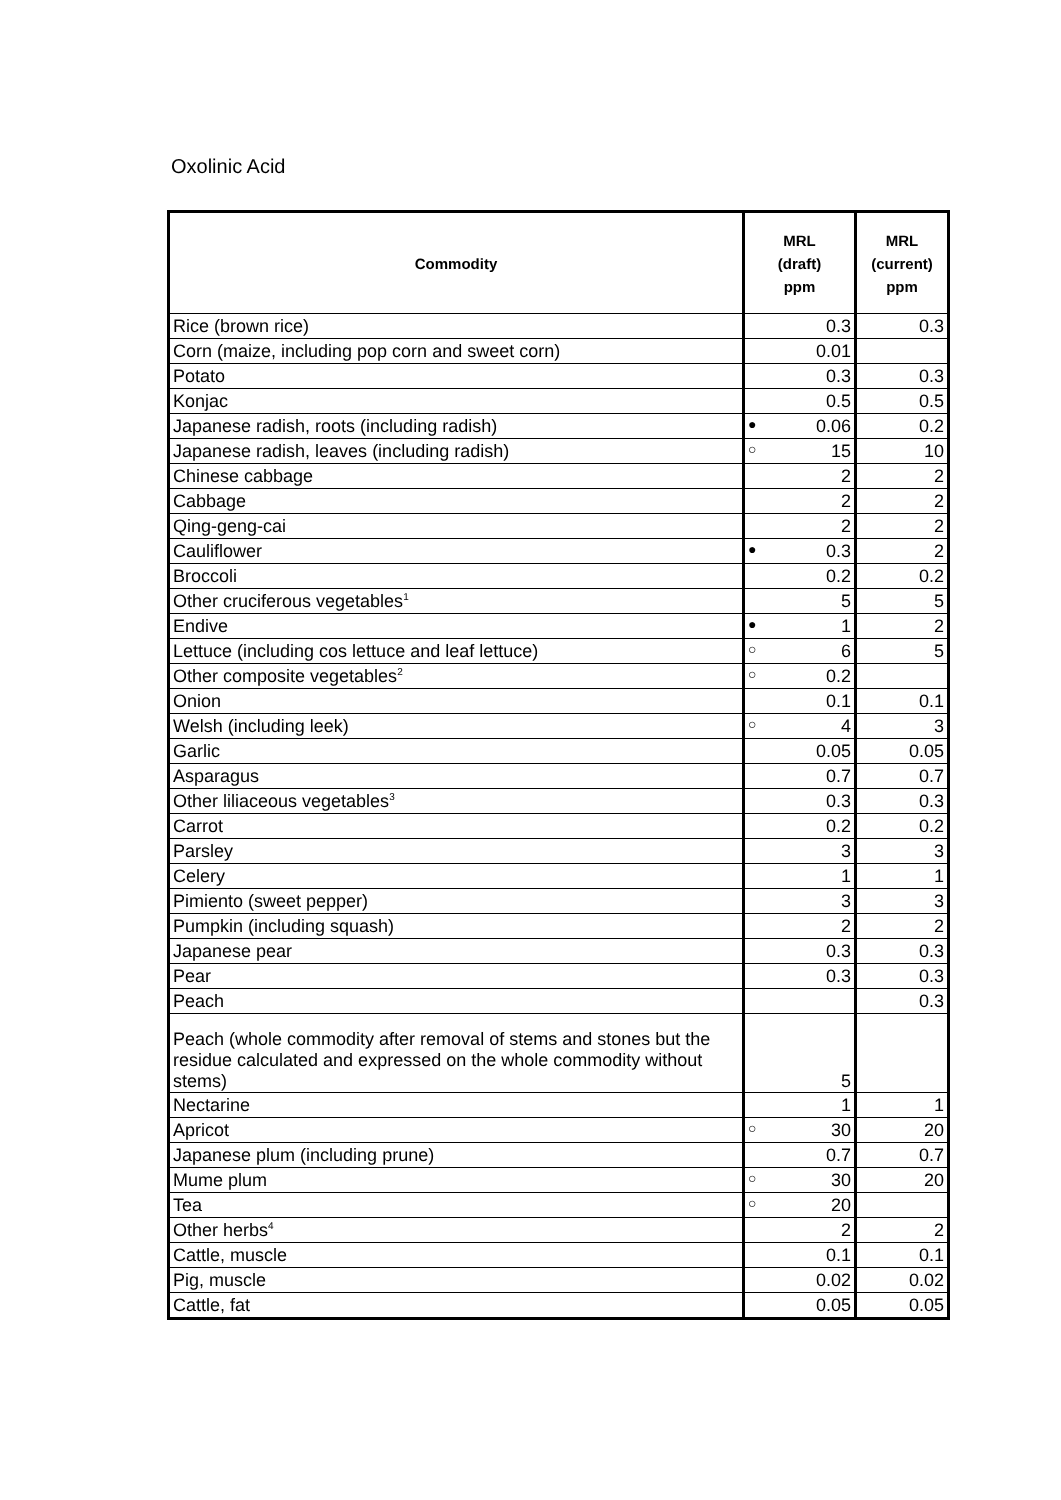Oxolinic Acid
| Commodity | MRL (draft) ppm | MRL (current) ppm |
| --- | --- | --- |
| Rice (brown rice) | 0.3 | 0.3 |
| Corn (maize, including pop corn and sweet corn) | 0.01 | |
| Potato | 0.3 | 0.3 |
| Konjac | 0.5 | 0.5 |
| Japanese radish, roots (including radish) | ● 0.06 | 0.2 |
| Japanese radish, leaves (including radish) | ○ 15 | 10 |
| Chinese cabbage | 2 | 2 |
| Cabbage | 2 | 2 |
| Qing-geng-cai | 2 | 2 |
| Cauliflower | ● 0.3 | 2 |
| Broccoli | 0.2 | 0.2 |
| Other cruciferous vegetables<sup>1</sup> | 5 | 5 |
| Endive | ● 1 | 2 |
| Lettuce (including cos lettuce and leaf lettuce) | ○ 6 | 5 |
| Other composite vegetables<sup>2</sup> | ○ 0.2 | |
| Onion | 0.1 | 0.1 |
| Welsh (including leek) | ○ 4 | 3 |
| Garlic | 0.05 | 0.05 |
| Asparagus | 0.7 | 0.7 |
| Other liliaceous vegetables<sup>3</sup> | 0.3 | 0.3 |
| Carrot | 0.2 | 0.2 |
| Parsley | 3 | 3 |
| Celery | 1 | 1 |
| Pimiento (sweet pepper) | 3 | 3 |
| Pumpkin (including squash) | 2 | 2 |
| Japanese pear | 0.3 | 0.3 |
| Pear | 0.3 | 0.3 |
| Peach | | 0.3 |
| Peach (whole commodity after removal of stems and stones but the residue calculated and expressed on the whole commodity without stems) | 5 | |
| Nectarine | 1 | 1 |
| Apricot | ○ 30 | 20 |
| Japanese plum (including prune) | 0.7 | 0.7 |
| Mume plum | ○ 30 | 20 |
| Tea | ○ 20 | |
| Other herbs<sup>4</sup> | 2 | 2 |
| Cattle, muscle | 0.1 | 0.1 |
| Pig, muscle | 0.02 | 0.02 |
| Cattle, fat | 0.05 | 0.05 |